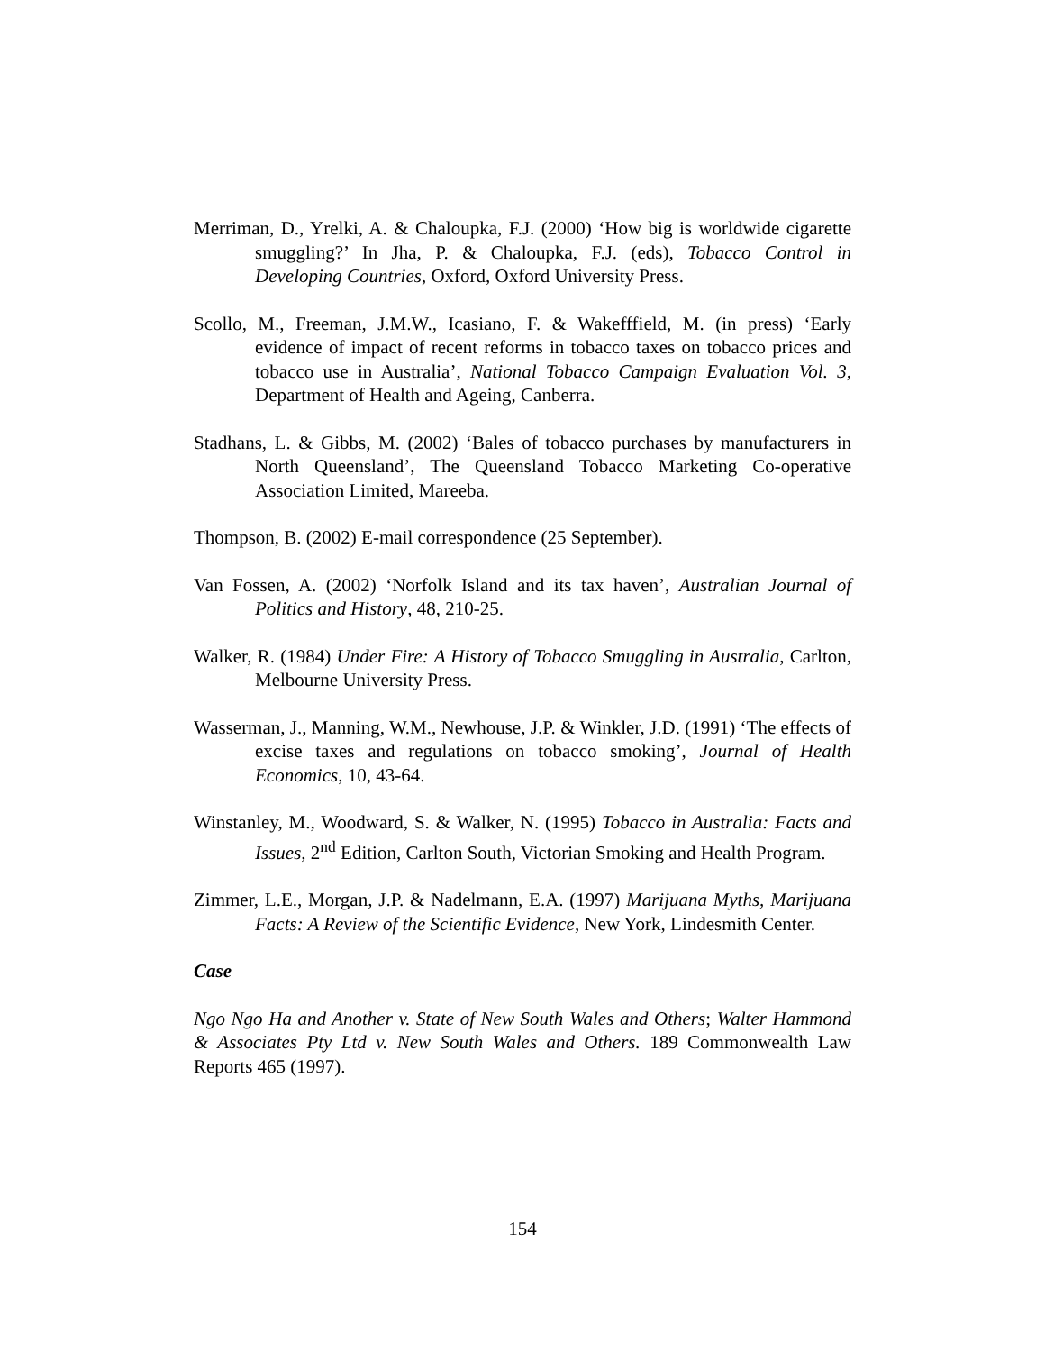Merriman, D., Yrelki, A. & Chaloupka, F.J. (2000) ‘How big is worldwide cigarette smuggling?’ In Jha, P. & Chaloupka, F.J. (eds), Tobacco Control in Developing Countries, Oxford, Oxford University Press.
Scollo, M., Freeman, J.M.W., Icasiano, F. & Wakefffield, M. (in press) ‘Early evidence of impact of recent reforms in tobacco taxes on tobacco prices and tobacco use in Australia’, National Tobacco Campaign Evaluation Vol. 3, Department of Health and Ageing, Canberra.
Stadhans, L. & Gibbs, M. (2002) ‘Bales of tobacco purchases by manufacturers in North Queensland’, The Queensland Tobacco Marketing Co-operative Association Limited, Mareeba.
Thompson, B. (2002) E-mail correspondence (25 September).
Van Fossen, A. (2002) ‘Norfolk Island and its tax haven’, Australian Journal of Politics and History, 48, 210-25.
Walker, R. (1984) Under Fire: A History of Tobacco Smuggling in Australia, Carlton, Melbourne University Press.
Wasserman, J., Manning, W.M., Newhouse, J.P. & Winkler, J.D. (1991) ‘The effects of excise taxes and regulations on tobacco smoking’, Journal of Health Economics, 10, 43-64.
Winstanley, M., Woodward, S. & Walker, N. (1995) Tobacco in Australia: Facts and Issues, 2<sup>nd</sup> Edition, Carlton South, Victorian Smoking and Health Program.
Zimmer, L.E., Morgan, J.P. & Nadelmann, E.A. (1997) Marijuana Myths, Marijuana Facts: A Review of the Scientific Evidence, New York, Lindesmith Center.
Case
Ngo Ngo Ha and Another v. State of New South Wales and Others; Walter Hammond & Associates Pty Ltd v. New South Wales and Others. 189 Commonwealth Law Reports 465 (1997).
154